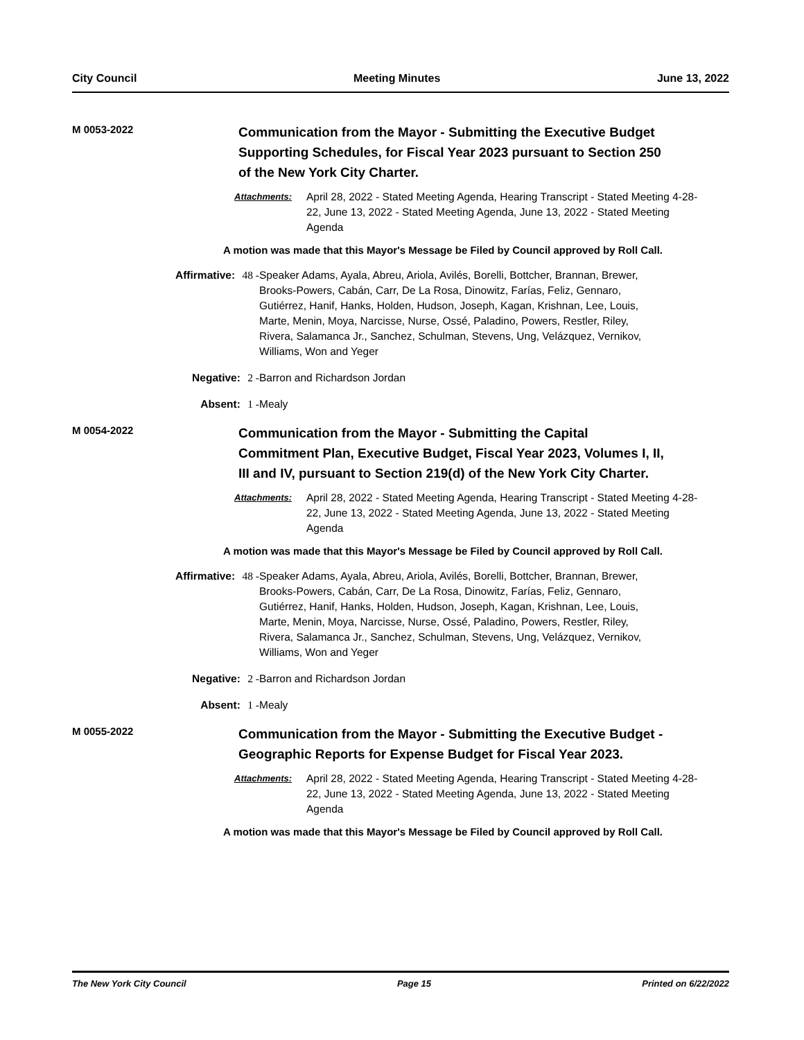City Council Meeting Minutes June 13, 2022
M 0053-2022
Communication from the Mayor - Submitting the Executive Budget Supporting Schedules, for Fiscal Year 2023 pursuant to Section 250 of the New York City Charter.
Attachments: April 28, 2022 - Stated Meeting Agenda, Hearing Transcript - Stated Meeting 4-28-22, June 13, 2022 - Stated Meeting Agenda, June 13, 2022 - Stated Meeting Agenda
A motion was made that this Mayor's Message be Filed by Council approved by Roll Call.
Affirmative: 48 - Speaker Adams, Ayala, Abreu, Ariola, Avilés, Borelli, Bottcher, Brannan, Brewer, Brooks-Powers, Cabán, Carr, De La Rosa, Dinowitz, Farías, Feliz, Gennaro, Gutiérrez, Hanif, Hanks, Holden, Hudson, Joseph, Kagan, Krishnan, Lee, Louis, Marte, Menin, Moya, Narcisse, Nurse, Ossé, Paladino, Powers, Restler, Riley, Rivera, Salamanca Jr., Sanchez, Schulman, Stevens, Ung, Velázquez, Vernikov, Williams, Won and Yeger
Negative: 2 - Barron and Richardson Jordan
Absent: 1 - Mealy
M 0054-2022
Communication from the Mayor - Submitting the Capital Commitment Plan, Executive Budget, Fiscal Year 2023, Volumes I, II, III and IV, pursuant to Section 219(d) of the New York City Charter.
Attachments: April 28, 2022 - Stated Meeting Agenda, Hearing Transcript - Stated Meeting 4-28-22, June 13, 2022 - Stated Meeting Agenda, June 13, 2022 - Stated Meeting Agenda
A motion was made that this Mayor's Message be Filed by Council approved by Roll Call.
Affirmative: 48 - Speaker Adams, Ayala, Abreu, Ariola, Avilés, Borelli, Bottcher, Brannan, Brewer, Brooks-Powers, Cabán, Carr, De La Rosa, Dinowitz, Farías, Feliz, Gennaro, Gutiérrez, Hanif, Hanks, Holden, Hudson, Joseph, Kagan, Krishnan, Lee, Louis, Marte, Menin, Moya, Narcisse, Nurse, Ossé, Paladino, Powers, Restler, Riley, Rivera, Salamanca Jr., Sanchez, Schulman, Stevens, Ung, Velázquez, Vernikov, Williams, Won and Yeger
Negative: 2 - Barron and Richardson Jordan
Absent: 1 - Mealy
M 0055-2022
Communication from the Mayor - Submitting the Executive Budget - Geographic Reports for Expense Budget for Fiscal Year 2023.
Attachments: April 28, 2022 - Stated Meeting Agenda, Hearing Transcript - Stated Meeting 4-28-22, June 13, 2022 - Stated Meeting Agenda, June 13, 2022 - Stated Meeting Agenda
A motion was made that this Mayor's Message be Filed by Council approved by Roll Call.
The New York City Council Page 15 Printed on 6/22/2022